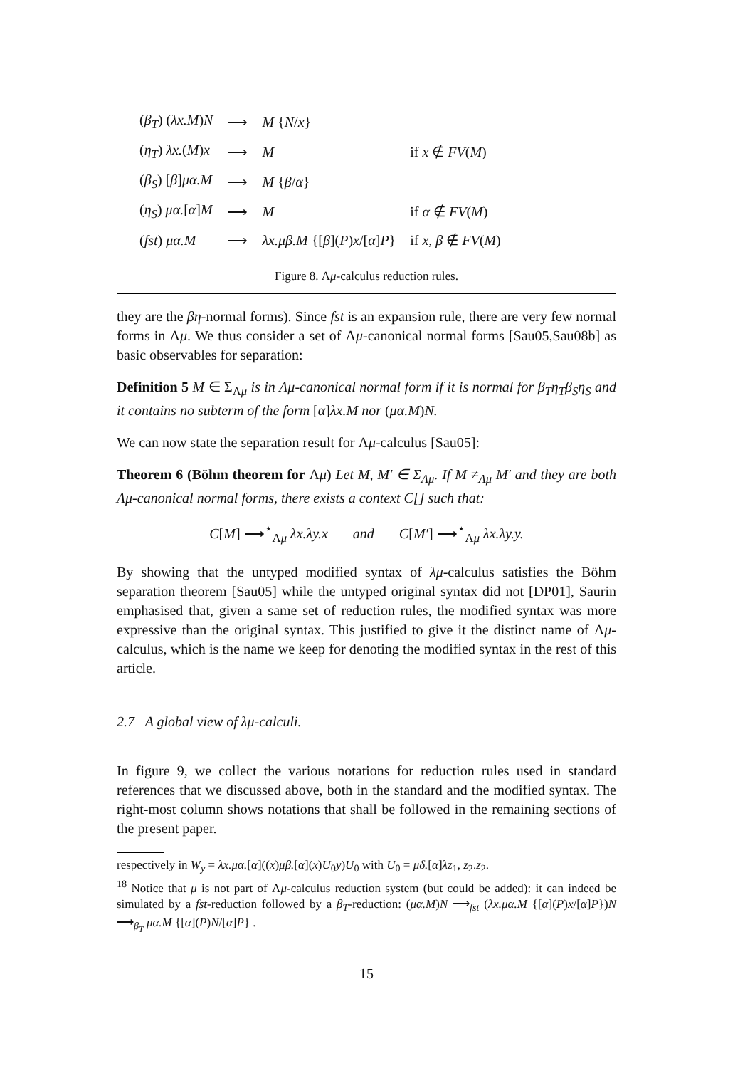| ( β<sub>T</sub> ) ( λx.M ) N | ⟶ | M { N / x } | |
| ( η<sub>T</sub> ) λx. ( M ) x | ⟶ | M | if x ∉ FV ( M ) |
| ( β<sub>S</sub> ) [ β ] μα.M | ⟶ | M { β / α } | |
| ( η<sub>S</sub> ) μα. [ α ] M | ⟶ | M | if α ∉ FV ( M ) |
| ( fst ) μα.M | ⟶ | λx.μβ.M {[ β ]( P ) x /[ α ] P } | if x, β ∉ FV ( M ) |
Figure 8. Λμ-calculus reduction rules.
they are the βη-normal forms). Since fst is an expansion rule, there are very few normal forms in Λμ. We thus consider a set of Λμ-canonical normal forms [Sau05,Sau08b] as basic observables for separation:
Definition 5 M ∈ Σ<sub>Λμ</sub> is in Λμ-canonical normal form if it is normal for β<sub>T</sub>η<sub>T</sub>β<sub>S</sub>η<sub>S</sub> and it contains no subterm of the form [α]λx.M nor (μα.M)N.
We can now state the separation result for Λμ-calculus [Sau05]:
Theorem 6 (Böhm theorem for Λμ) Let M, M′ ∈ Σ<sub>Λμ</sub>. If M ≠<sub>Λμ</sub> M′ and they are both Λμ-canonical normal forms, there exists a context C[] such that:
C[M] ⟶<sup>⋆</sup><sub>Λμ</sub> λx.λy.x and C[M′] ⟶<sup>⋆</sup><sub>Λμ</sub> λx.λy.y.
By showing that the untyped modified syntax of λμ-calculus satisfies the Böhm separation theorem [Sau05] while the untyped original syntax did not [DP01], Saurin emphasised that, given a same set of reduction rules, the modified syntax was more expressive than the original syntax. This justified to give it the distinct name of Λμ-calculus, which is the name we keep for denoting the modified syntax in the rest of this article.
2.7 A global view of λμ-calculi.
In figure 9, we collect the various notations for reduction rules used in standard references that we discussed above, both in the standard and the modified syntax. The right-most column shows notations that shall be followed in the remaining sections of the present paper.
respectively in W<sub>y</sub> = λx.μα.[α]((x)μβ.[α](x)U<sub>0</sub>y)U<sub>0</sub> with U<sub>0</sub> = μδ.[α]λz<sub>1</sub>, z<sub>2</sub>.z<sub>2</sub>.
<sup>18</sup> Notice that μ is not part of Λμ-calculus reduction system (but could be added): it can indeed be simulated by a fst-reduction followed by a β<sub>T</sub>-reduction: (μα.M)N ⟶<sub>fst</sub> (λx.μα.M {[α](P)x/[α]P})N ⟶<sub>β<sub>T</sub></sub> μα.M {[α](P)N/[α]P} .
15